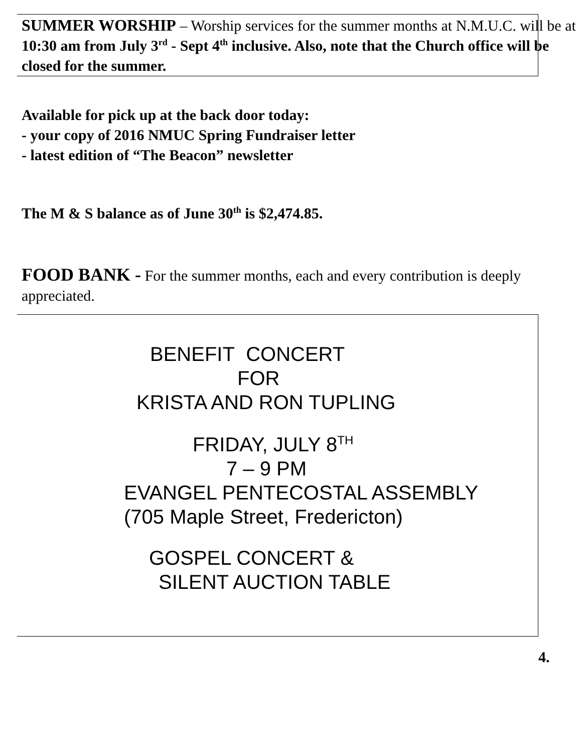SUMMER WORSHIP – Worship services for the summer months at N.M.U.C. will be at 10:30 am from July 3<sup>rd</sup> - Sept 4<sup>th</sup> inclusive. Also, note that the Church office will be closed for the summer.
Available for pick up at the back door today:
- your copy of 2016 NMUC Spring Fundraiser letter
- latest edition of “The Beacon” newsletter
The M & S balance as of June 30<sup>th</sup> is $2,474.85.
FOOD BANK - For the summer months, each and every contribution is deeply appreciated.
BENEFIT CONCERT
FOR
KRISTA AND RON TUPLING
FRIDAY, JULY 8<sup>TH</sup>
7 – 9 PM
EVANGEL PENTECOSTAL ASSEMBLY
(705 Maple Street, Fredericton)
GOSPEL CONCERT &
SILENT AUCTION TABLE
4.